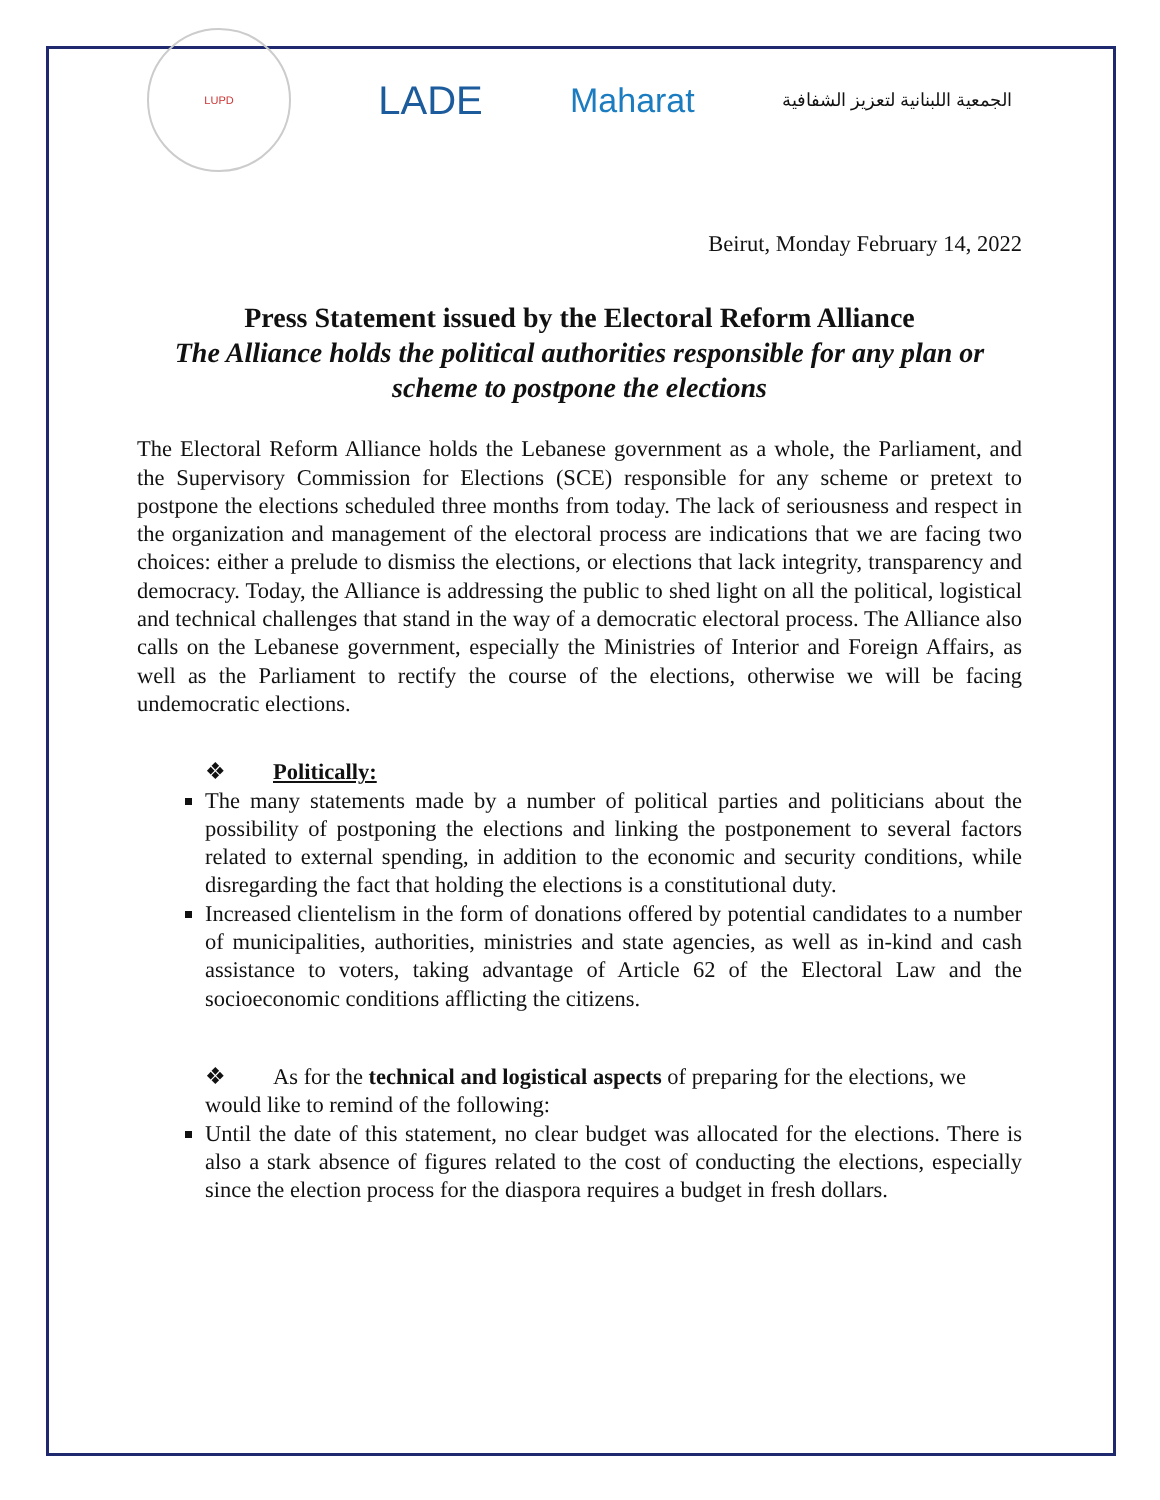LUPD
LADE
Maharat
الجمعية اللبنانية لتعزيز الشفافية
Beirut, Monday February 14, 2022
Press Statement issued by the Electoral Reform Alliance
The Alliance holds the political authorities responsible for any plan or scheme to postpone the elections
The Electoral Reform Alliance holds the Lebanese government as a whole, the Parliament, and the Supervisory Commission for Elections (SCE) responsible for any scheme or pretext to postpone the elections scheduled three months from today. The lack of seriousness and respect in the organization and management of the electoral process are indications that we are facing two choices: either a prelude to dismiss the elections, or elections that lack integrity, transparency and democracy. Today, the Alliance is addressing the public to shed light on all the political, logistical and technical challenges that stand in the way of a democratic electoral process. The Alliance also calls on the Lebanese government, especially the Ministries of Interior and Foreign Affairs, as well as the Parliament to rectify the course of the elections, otherwise we will be facing undemocratic elections.
❖ Politically:
The many statements made by a number of political parties and politicians about the possibility of postponing the elections and linking the postponement to several factors related to external spending, in addition to the economic and security conditions, while disregarding the fact that holding the elections is a constitutional duty.
Increased clientelism in the form of donations offered by potential candidates to a number of municipalities, authorities, ministries and state agencies, as well as in-kind and cash assistance to voters, taking advantage of Article 62 of the Electoral Law and the socioeconomic conditions afflicting the citizens.
❖ As for the technical and logistical aspects of preparing for the elections, we would like to remind of the following:
Until the date of this statement, no clear budget was allocated for the elections. There is also a stark absence of figures related to the cost of conducting the elections, especially since the election process for the diaspora requires a budget in fresh dollars.